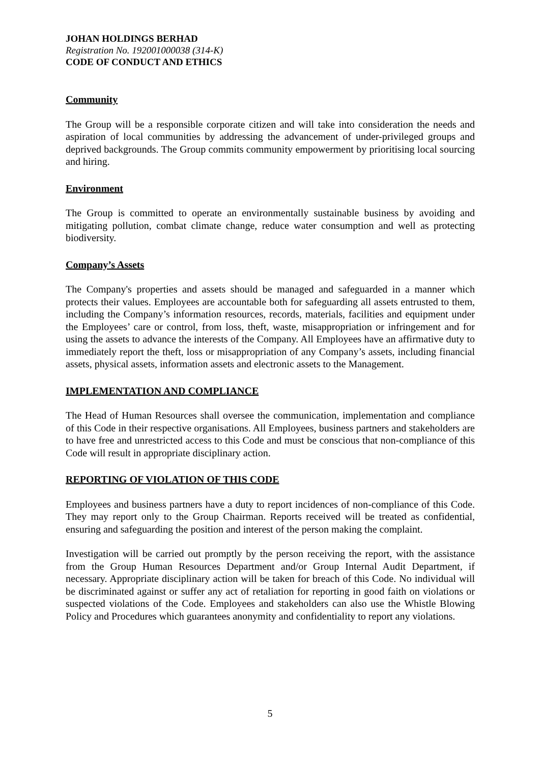JOHAN HOLDINGS BERHAD
Registration No. 192001000038 (314-K)
CODE OF CONDUCT AND ETHICS
Community
The Group will be a responsible corporate citizen and will take into consideration the needs and aspiration of local communities by addressing the advancement of under-privileged groups and deprived backgrounds. The Group commits community empowerment by prioritising local sourcing and hiring.
Environment
The Group is committed to operate an environmentally sustainable business by avoiding and mitigating pollution, combat climate change, reduce water consumption and well as protecting biodiversity.
Company’s Assets
The Company's properties and assets should be managed and safeguarded in a manner which protects their values. Employees are accountable both for safeguarding all assets entrusted to them, including the Company’s information resources, records, materials, facilities and equipment under the Employees’ care or control, from loss, theft, waste, misappropriation or infringement and for using the assets to advance the interests of the Company. All Employees have an affirmative duty to immediately report the theft, loss or misappropriation of any Company’s assets, including financial assets, physical assets, information assets and electronic assets to the Management.
IMPLEMENTATION AND COMPLIANCE
The Head of Human Resources shall oversee the communication, implementation and compliance of this Code in their respective organisations. All Employees, business partners and stakeholders are to have free and unrestricted access to this Code and must be conscious that non-compliance of this Code will result in appropriate disciplinary action.
REPORTING OF VIOLATION OF THIS CODE
Employees and business partners have a duty to report incidences of non-compliance of this Code. They may report only to the Group Chairman. Reports received will be treated as confidential, ensuring and safeguarding the position and interest of the person making the complaint.
Investigation will be carried out promptly by the person receiving the report, with the assistance from the Group Human Resources Department and/or Group Internal Audit Department, if necessary. Appropriate disciplinary action will be taken for breach of this Code. No individual will be discriminated against or suffer any act of retaliation for reporting in good faith on violations or suspected violations of the Code. Employees and stakeholders can also use the Whistle Blowing Policy and Procedures which guarantees anonymity and confidentiality to report any violations.
5